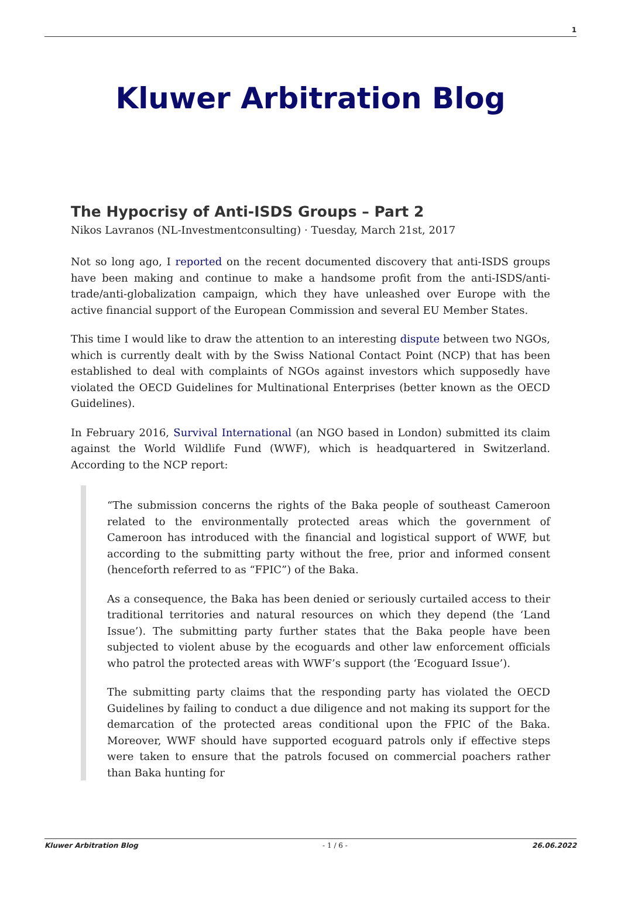1
Kluwer Arbitration Blog
The Hypocrisy of Anti-ISDS Groups – Part 2
Nikos Lavranos (NL-Investmentconsulting) · Tuesday, March 21st, 2017
Not so long ago, I reported on the recent documented discovery that anti-ISDS groups have been making and continue to make a handsome profit from the anti-ISDS/anti-trade/anti-globalization campaign, which they have unleashed over Europe with the active financial support of the European Commission and several EU Member States.
This time I would like to draw the attention to an interesting dispute between two NGOs, which is currently dealt with by the Swiss National Contact Point (NCP) that has been established to deal with complaints of NGOs against investors which supposedly have violated the OECD Guidelines for Multinational Enterprises (better known as the OECD Guidelines).
In February 2016, Survival International (an NGO based in London) submitted its claim against the World Wildlife Fund (WWF), which is headquartered in Switzerland. According to the NCP report:
“The submission concerns the rights of the Baka people of southeast Cameroon related to the environmentally protected areas which the government of Cameroon has introduced with the financial and logistical support of WWF, but according to the submitting party without the free, prior and informed consent (henceforth referred to as “FPIC”) of the Baka.
As a consequence, the Baka has been denied or seriously curtailed access to their traditional territories and natural resources on which they depend (the ‘Land Issue’). The submitting party further states that the Baka people have been subjected to violent abuse by the ecoguards and other law enforcement officials who patrol the protected areas with WWF’s support (the ‘Ecoguard Issue’).
The submitting party claims that the responding party has violated the OECD Guidelines by failing to conduct a due diligence and not making its support for the demarcation of the protected areas conditional upon the FPIC of the Baka. Moreover, WWF should have supported ecoguard patrols only if effective steps were taken to ensure that the patrols focused on commercial poachers rather than Baka hunting for
Kluwer Arbitration Blog - 1 / 6 - 26.06.2022